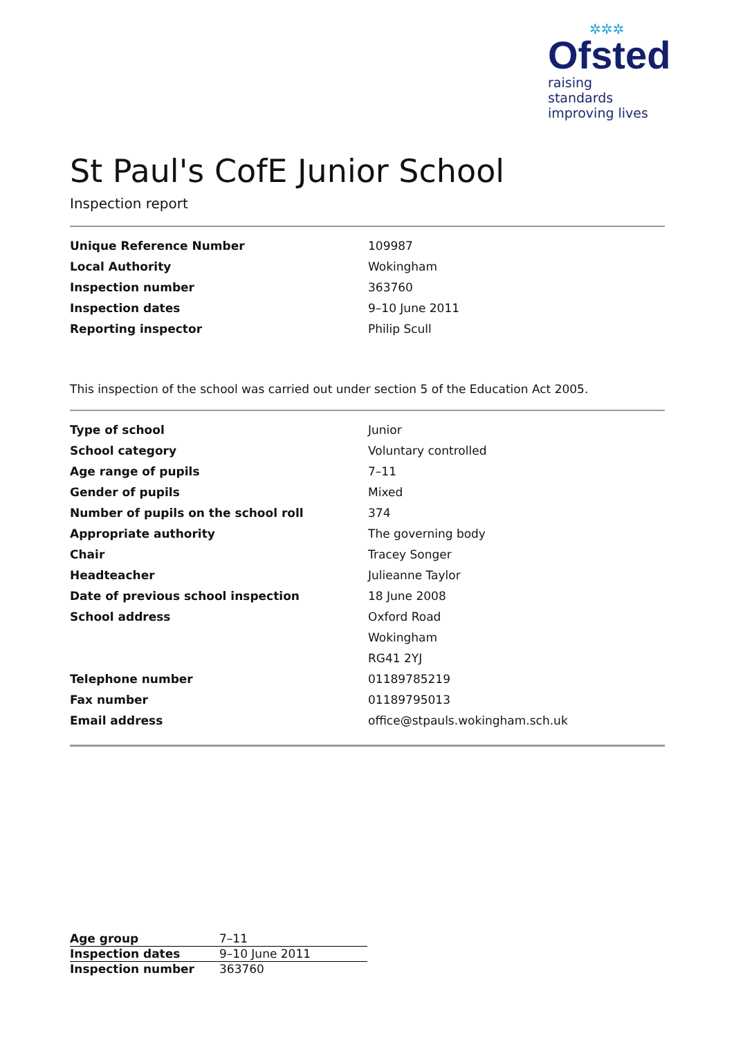✲✲✲
Ofsted
raising standards
improving lives
St Paul's CofE Junior School
Inspection report
| Unique Reference Number | 109987 |
| Local Authority | Wokingham |
| Inspection number | 363760 |
| Inspection dates | 9–10 June 2011 |
| Reporting inspector | Philip Scull |
This inspection of the school was carried out under section 5 of the Education Act 2005.
| Type of school | Junior |
| School category | Voluntary controlled |
| Age range of pupils | 7–11 |
| Gender of pupils | Mixed |
| Number of pupils on the school roll | 374 |
| Appropriate authority | The governing body |
| Chair | Tracey Songer |
| Headteacher | Julieanne Taylor |
| Date of previous school inspection | 18 June 2008 |
| School address | Oxford Road |
| | Wokingham |
| | RG41 2YJ |
| Telephone number | 01189785219 |
| Fax number | 01189795013 |
| Email address | office@stpauls.wokingham.sch.uk |
| Age group | 7–11 |
| Inspection dates | 9–10 June 2011 |
| Inspection number | 363760 |